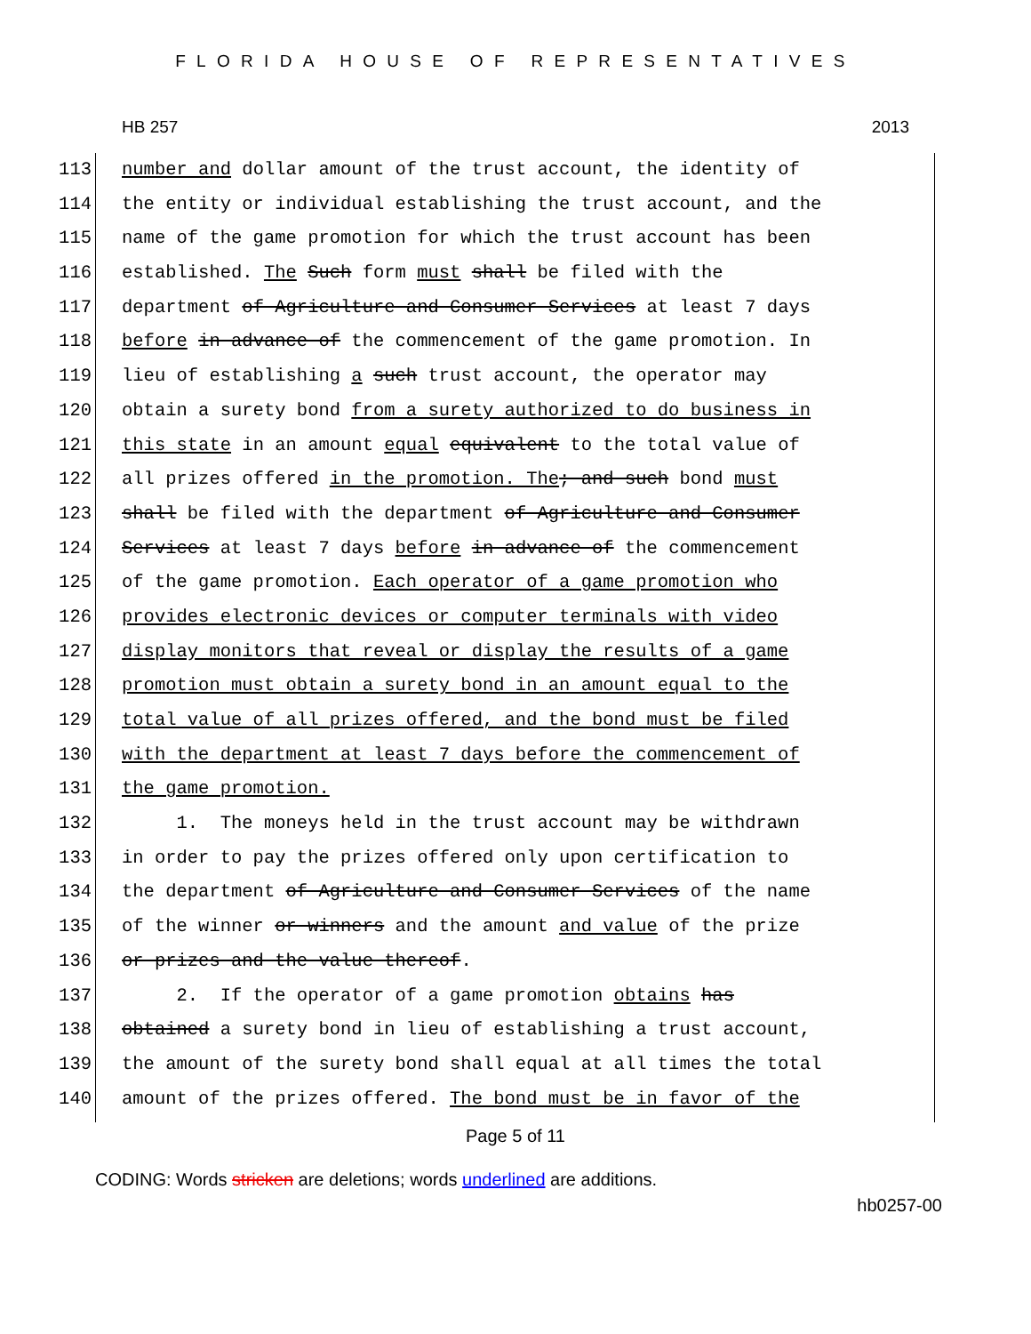FLORIDA HOUSE OF REPRESENTATIVES
HB 257 2013
113 number and dollar amount of the trust account, the identity of
114 the entity or individual establishing the trust account, and the
115 name of the game promotion for which the trust account has been
116 established. The Such form must shall be filed with the
117 department of Agriculture and Consumer Services at least 7 days
118 before in advance of the commencement of the game promotion. In
119 lieu of establishing a such trust account, the operator may
120 obtain a surety bond from a surety authorized to do business in
121 this state in an amount equal equivalent to the total value of
122 all prizes offered in the promotion. The; and such bond must
123 shall be filed with the department of Agriculture and Consumer
124 Services at least 7 days before in advance of the commencement
125 of the game promotion. Each operator of a game promotion who
126 provides electronic devices or computer terminals with video
127 display monitors that reveal or display the results of a game
128 promotion must obtain a surety bond in an amount equal to the
129 total value of all prizes offered, and the bond must be filed
130 with the department at least 7 days before the commencement of
131 the game promotion.
132 1. The moneys held in the trust account may be withdrawn
133 in order to pay the prizes offered only upon certification to
134 the department of Agriculture and Consumer Services of the name
135 of the winner or winners and the amount and value of the prize
136 or prizes and the value thereof.
137 2. If the operator of a game promotion obtains has
138 obtained a surety bond in lieu of establishing a trust account,
139 the amount of the surety bond shall equal at all times the total
140 amount of the prizes offered. The bond must be in favor of the
Page 5 of 11
CODING: Words stricken are deletions; words underlined are additions.
hb0257-00